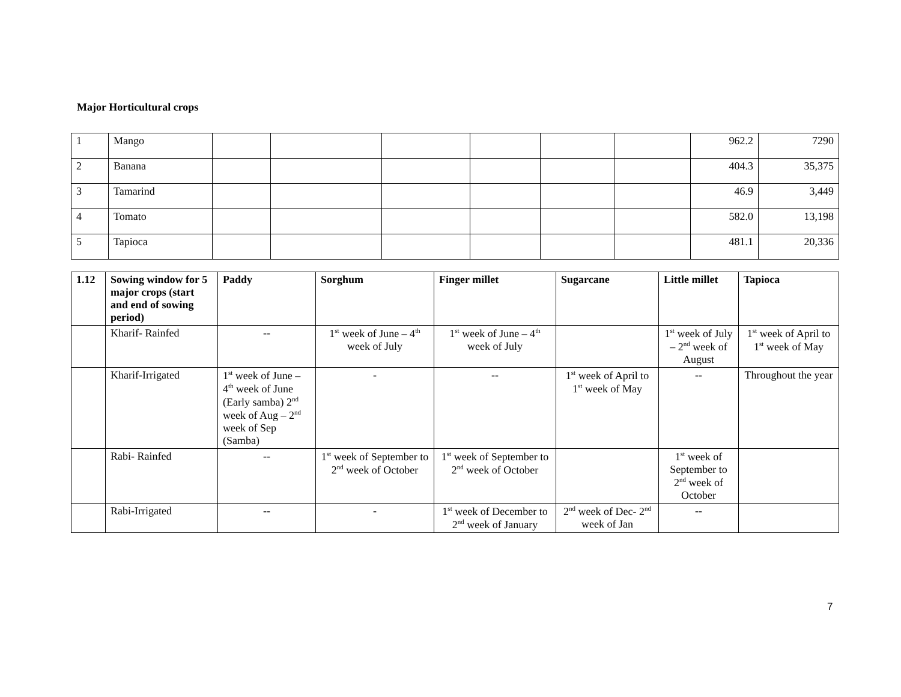Major Horticultural crops
| 1 | Mango | | | | | | | 962.2 | 7290 |
| 2 | Banana | | | | | | | 404.3 | 35,375 |
| 3 | Tamarind | | | | | | | 46.9 | 3,449 |
| 4 | Tomato | | | | | | | 582.0 | 13,198 |
| 5 | Tapioca | | | | | | | 481.1 | 20,336 |
| 1.12 | Sowing window for 5 major crops (start and end of sowing period) | Paddy | Sorghum | Finger millet | Sugarcane | Little millet | Tapioca |
| --- | --- | --- | --- | --- | --- | --- | --- |
| | Kharif- Rainfed | -- | 1<sup>st</sup> week of June – 4<sup>th</sup> week of July | 1<sup>st</sup> week of June – 4<sup>th</sup> week of July | | 1<sup>st</sup> week of July – 2<sup>nd</sup> week of August | 1<sup>st</sup> week of April to 1<sup>st</sup> week of May |
| | Kharif-Irrigated | 1<sup>st</sup> week of June – 4<sup>th</sup> week of June (Early samba) 2<sup>nd</sup> week of Aug – 2<sup>nd</sup> week of Sep (Samba) | - | -- | 1<sup>st</sup> week of April to 1<sup>st</sup> week of May | -- | Throughout the year |
| | Rabi- Rainfed | -- | 1<sup>st</sup> week of September to 2<sup>nd</sup> week of October | 1<sup>st</sup> week of September to 2<sup>nd</sup> week of October | | 1<sup>st</sup> week of September to 2<sup>nd</sup> week of October | |
| | Rabi-Irrigated | -- | - | 1<sup>st</sup> week of December to 2<sup>nd</sup> week of January | 2<sup>nd</sup> week of Dec- 2<sup>nd</sup> week of Jan | -- | |
7